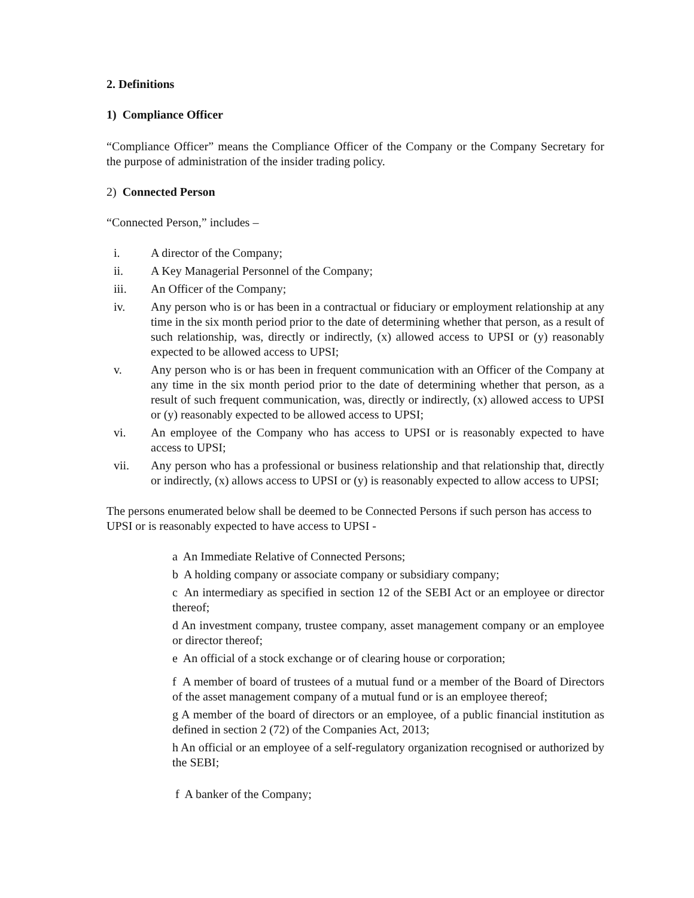2. Definitions
1) Compliance Officer
“Compliance Officer” means the Compliance Officer of the Company or the Company Secretary for the purpose of administration of the insider trading policy.
2) Connected Person
“Connected Person,” includes –
i. A director of the Company;
ii. A Key Managerial Personnel of the Company;
iii. An Officer of the Company;
iv. Any person who is or has been in a contractual or fiduciary or employment relationship at any time in the six month period prior to the date of determining whether that person, as a result of such relationship, was, directly or indirectly, (x) allowed access to UPSI or (y) reasonably expected to be allowed access to UPSI;
v. Any person who is or has been in frequent communication with an Officer of the Company at any time in the six month period prior to the date of determining whether that person, as a result of such frequent communication, was, directly or indirectly, (x) allowed access to UPSI or (y) reasonably expected to be allowed access to UPSI;
vi. An employee of the Company who has access to UPSI or is reasonably expected to have access to UPSI;
vii. Any person who has a professional or business relationship and that relationship that, directly or indirectly, (x) allows access to UPSI or (y) is reasonably expected to allow access to UPSI;
The persons enumerated below shall be deemed to be Connected Persons if such person has access to UPSI or is reasonably expected to have access to UPSI -
a An Immediate Relative of Connected Persons;
b A holding company or associate company or subsidiary company;
c An intermediary as specified in section 12 of the SEBI Act or an employee or director thereof;
d An investment company, trustee company, asset management company or an employee or director thereof;
e An official of a stock exchange or of clearing house or corporation;
f A member of board of trustees of a mutual fund or a member of the Board of Directors of the asset management company of a mutual fund or is an employee thereof;
g A member of the board of directors or an employee, of a public financial institution as defined in section 2 (72) of the Companies Act, 2013;
h An official or an employee of a self-regulatory organization recognised or authorized by the SEBI;
f A banker of the Company;